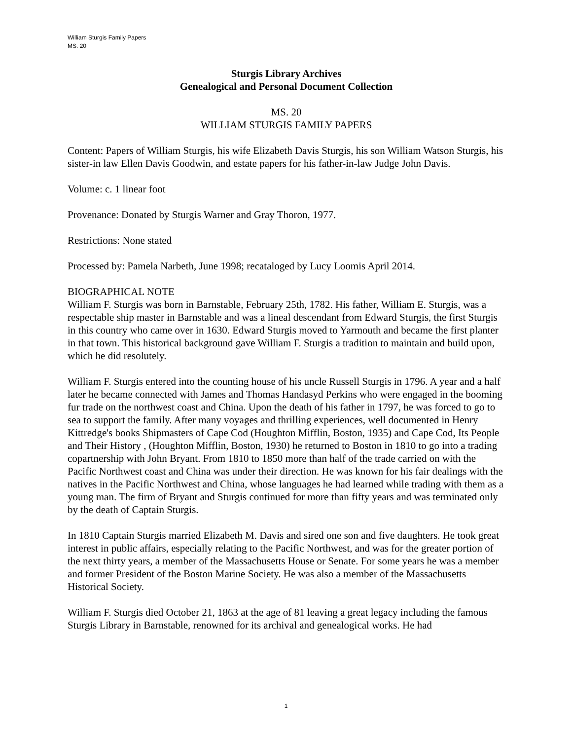William Sturgis Family Papers
MS. 20
Sturgis Library Archives
Genealogical and Personal Document Collection
MS. 20
WILLIAM STURGIS FAMILY PAPERS
Content: Papers of William Sturgis, his wife Elizabeth Davis Sturgis, his son William Watson Sturgis, his sister-in law Ellen Davis Goodwin, and estate papers for his father-in-law Judge John Davis.
Volume: c. 1 linear foot
Provenance: Donated by Sturgis Warner and Gray Thoron, 1977.
Restrictions: None stated
Processed by: Pamela Narbeth, June 1998; recataloged by Lucy Loomis April 2014.
BIOGRAPHICAL NOTE
William F. Sturgis was born in Barnstable, February 25th, 1782. His father, William E. Sturgis, was a respectable ship master in Barnstable and was a lineal descendant from Edward Sturgis, the first Sturgis in this country who came over in 1630. Edward Sturgis moved to Yarmouth and became the first planter in that town. This historical background gave William F. Sturgis a tradition to maintain and build upon, which he did resolutely.
William F. Sturgis entered into the counting house of his uncle Russell Sturgis in 1796. A year and a half later he became connected with James and Thomas Handasyd Perkins who were engaged in the booming fur trade on the northwest coast and China. Upon the death of his father in 1797, he was forced to go to sea to support the family. After many voyages and thrilling experiences, well documented in Henry Kittredge's books Shipmasters of Cape Cod (Houghton Mifflin, Boston, 1935) and Cape Cod, Its People and Their History , (Houghton Mifflin, Boston, 1930) he returned to Boston in 1810 to go into a trading copartnership with John Bryant. From 1810 to 1850 more than half of the trade carried on with the Pacific Northwest coast and China was under their direction. He was known for his fair dealings with the natives in the Pacific Northwest and China, whose languages he had learned while trading with them as a young man. The firm of Bryant and Sturgis continued for more than fifty years and was terminated only by the death of Captain Sturgis.
In 1810 Captain Sturgis married Elizabeth M. Davis and sired one son and five daughters. He took great interest in public affairs, especially relating to the Pacific Northwest, and was for the greater portion of the next thirty years, a member of the Massachusetts House or Senate. For some years he was a member and former President of the Boston Marine Society. He was also a member of the Massachusetts Historical Society.
William F. Sturgis died October 21, 1863 at the age of 81 leaving a great legacy including the famous Sturgis Library in Barnstable, renowned for its archival and genealogical works. He had
1